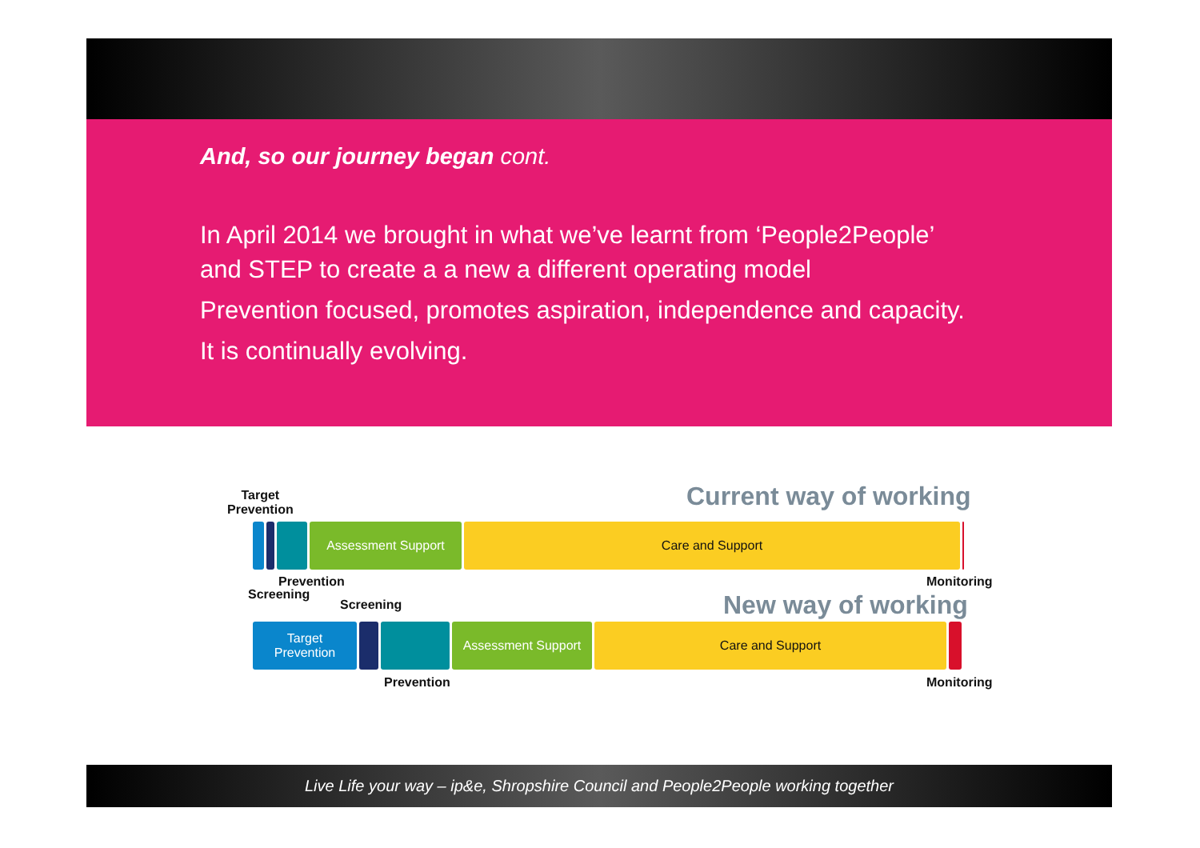And, so our journey began cont.
In April 2014 we brought in what we’ve learnt from ‘People2People’
and STEP to create a a new a different operating model
Prevention focused, promotes aspiration, independence and capacity.
It is continually evolving.
Target
Prevention
Current way of working
Assessment Support Care and Support
Prevention
Screening
Monitoring
Screening New way of working
Target
Prevention
Assessment Support Care and Support
Prevention Monitoring
Live Life your way – ip&e, Shropshire Council and People2People working together